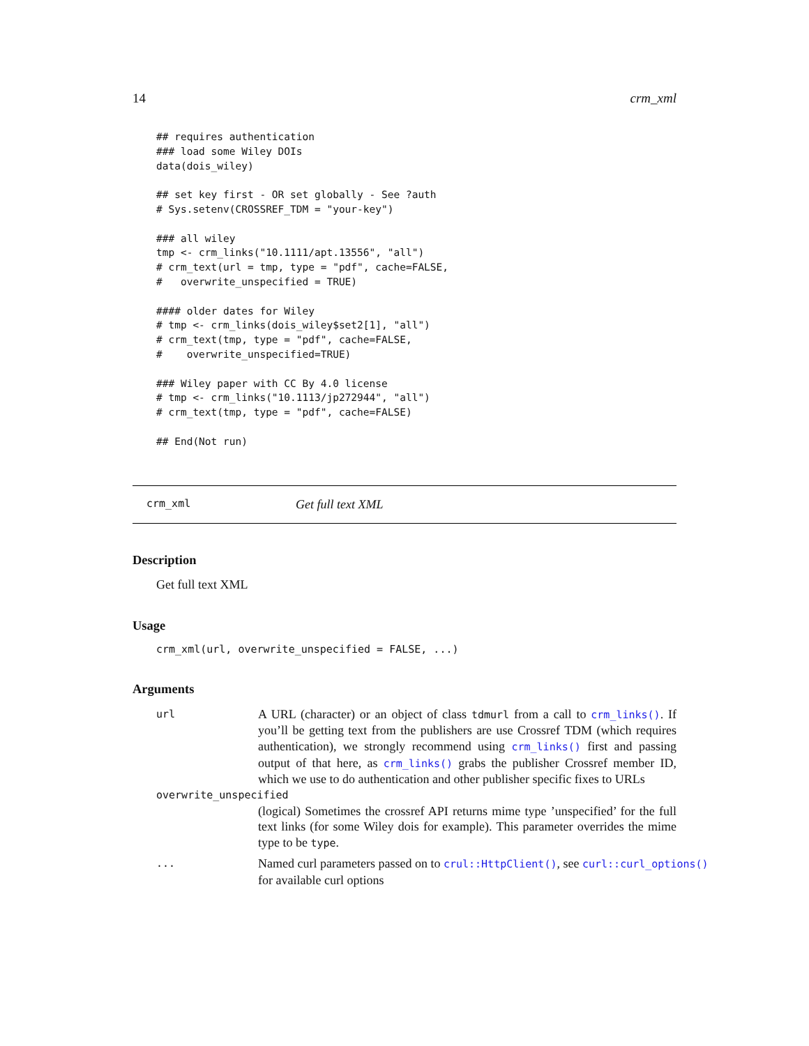14 crm_xml
## requires authentication
### load some Wiley DOIs
data(dois_wiley)

## set key first - OR set globally - See ?auth
# Sys.setenv(CROSSREF_TDM = "your-key")

### all wiley
tmp <- crm_links("10.1111/apt.13556", "all")
# crm_text(url = tmp, type = "pdf", cache=FALSE,
#   overwrite_unspecified = TRUE)

#### older dates for Wiley
# tmp <- crm_links(dois_wiley$set2[1], "all")
# crm_text(tmp, type = "pdf", cache=FALSE,
#    overwrite_unspecified=TRUE)

### Wiley paper with CC By 4.0 license
# tmp <- crm_links("10.1113/jp272944", "all")
# crm_text(tmp, type = "pdf", cache=FALSE)

## End(Not run)
crm_xml Get full text XML
Description
Get full text XML
Usage
crm_xml(url, overwrite_unspecified = FALSE, ...)
Arguments
url
A URL (character) or an object of class tdmurl from a call to crm_links(). If you’ll be getting text from the publishers are use Crossref TDM (which requires authentication), we strongly recommend using crm_links() first and passing output of that here, as crm_links() grabs the publisher Crossref member ID, which we use to do authentication and other publisher specific fixes to URLs
overwrite_unspecified
(logical) Sometimes the crossref API returns mime type ’unspecified’ for the full text links (for some Wiley dois for example). This parameter overrides the mime type to be type.
...
Named curl parameters passed on to crul::HttpClient(), see curl::curl_options()
for available curl options